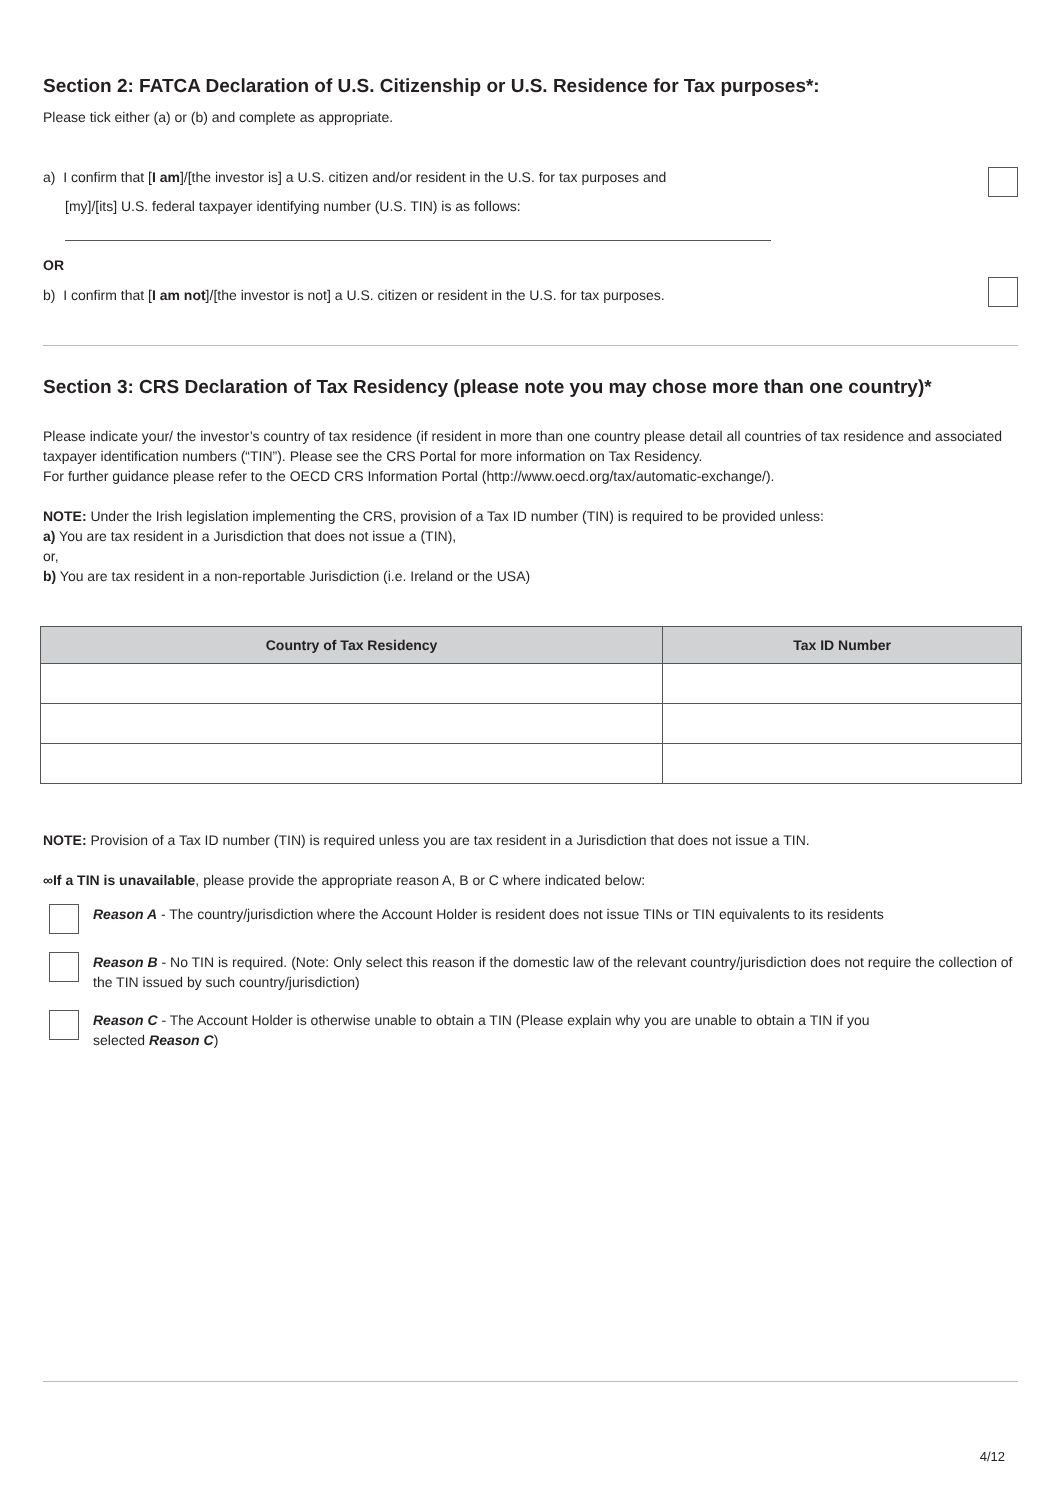Section 2: FATCA Declaration of U.S. Citizenship or U.S. Residence for Tax purposes*:
Please tick either (a) or (b) and complete as appropriate.
a) I confirm that [I am]/[the investor is] a U.S. citizen and/or resident in the U.S. for tax purposes and
[my]/[its] U.S. federal taxpayer identifying number (U.S. TIN) is as follows:
OR
b) I confirm that [I am not]/[the investor is not] a U.S. citizen or resident in the U.S. for tax purposes.
Section 3: CRS Declaration of Tax Residency (please note you may chose more than one country)*
Please indicate your/ the investor’s country of tax residence (if resident in more than one country please detail all countries of tax residence and associated taxpayer identification numbers (“TIN”). Please see the CRS Portal for more information on Tax Residency.
For further guidance please refer to the OECD CRS Information Portal (http://www.oecd.org/tax/automatic-exchange/).
NOTE: Under the Irish legislation implementing the CRS, provision of a Tax ID number (TIN) is required to be provided unless:
a) You are tax resident in a Jurisdiction that does not issue a (TIN),
or,
b) You are tax resident in a non-reportable Jurisdiction (i.e. Ireland or the USA)
| Country of Tax Residency | Tax ID Number |
| --- | --- |
NOTE: Provision of a Tax ID number (TIN) is required unless you are tax resident in a Jurisdiction that does not issue a TIN.
∞If a TIN is unavailable, please provide the appropriate reason A, B or C where indicated below:
Reason A - The country/jurisdiction where the Account Holder is resident does not issue TINs or TIN equivalents to its residents
Reason B - No TIN is required. (Note: Only select this reason if the domestic law of the relevant country/jurisdiction does not require the collection of the TIN issued by such country/jurisdiction)
Reason C - The Account Holder is otherwise unable to obtain a TIN (Please explain why you are unable to obtain a TIN if you
selected Reason C)
4/12